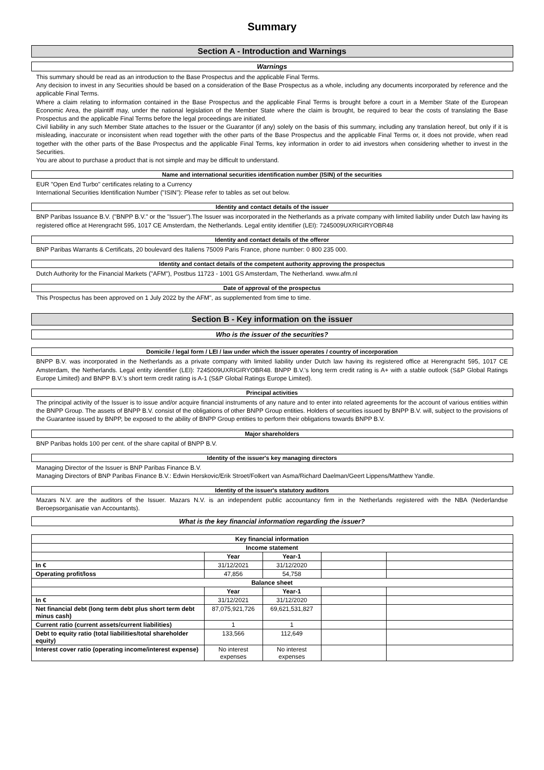Summary
Section A - Introduction and Warnings
Warnings
This summary should be read as an introduction to the Base Prospectus and the applicable Final Terms.
Any decision to invest in any Securities should be based on a consideration of the Base Prospectus as a whole, including any documents incorporated by reference and the applicable Final Terms.
Where a claim relating to information contained in the Base Prospectus and the applicable Final Terms is brought before a court in a Member State of the European Economic Area, the plaintiff may, under the national legislation of the Member State where the claim is brought, be required to bear the costs of translating the Base Prospectus and the applicable Final Terms before the legal proceedings are initiated.
Civil liability in any such Member State attaches to the Issuer or the Guarantor (if any) solely on the basis of this summary, including any translation hereof, but only if it is misleading, inaccurate or inconsistent when read together with the other parts of the Base Prospectus and the applicable Final Terms or, it does not provide, when read together with the other parts of the Base Prospectus and the applicable Final Terms, key information in order to aid investors when considering whether to invest in the Securities.
You are about to purchase a product that is not simple and may be difficult to understand.
Name and international securities identification number (ISIN) of the securities
EUR "Open End Turbo" certificates relating to a Currency
International Securities Identification Number ("ISIN"): Please refer to tables as set out below.
Identity and contact details of the issuer
BNP Paribas Issuance B.V. ("BNPP B.V." or the "Issuer").The Issuer was incorporated in the Netherlands as a private company with limited liability under Dutch law having its registered office at Herengracht 595, 1017 CE Amsterdam, the Netherlands. Legal entity identifier (LEI): 7245009UXRIGIRYOBR48
Identity and contact details of the offeror
BNP Paribas Warrants & Certificats, 20 boulevard des Italiens 75009 Paris France, phone number: 0 800 235 000.
Identity and contact details of the competent authority approving the prospectus
Dutch Authority for the Financial Markets ("AFM"), Postbus 11723 - 1001 GS Amsterdam, The Netherland. www.afm.nl
Date of approval of the prospectus
This Prospectus has been approved on 1 July 2022 by the AFM", as supplemented from time to time.
Section B - Key information on the issuer
Who is the issuer of the securities?
Domicile / legal form / LEI / law under which the issuer operates / country of incorporation
BNPP B.V. was incorporated in the Netherlands as a private company with limited liability under Dutch law having its registered office at Herengracht 595, 1017 CE Amsterdam, the Netherlands. Legal entity identifier (LEI): 7245009UXRIGIRYOBR48. BNPP B.V.'s long term credit rating is A+ with a stable outlook (S&P Global Ratings Europe Limited) and BNPP B.V.'s short term credit rating is A-1 (S&P Global Ratings Europe Limited).
Principal activities
The principal activity of the Issuer is to issue and/or acquire financial instruments of any nature and to enter into related agreements for the account of various entities within the BNPP Group. The assets of BNPP B.V. consist of the obligations of other BNPP Group entities. Holders of securities issued by BNPP B.V. will, subject to the provisions of the Guarantee issued by BNPP, be exposed to the ability of BNPP Group entities to perform their obligations towards BNPP B.V.
Major shareholders
BNP Paribas holds 100 per cent. of the share capital of BNPP B.V.
Identity of the issuer's key managing directors
Managing Director of the Issuer is BNP Paribas Finance B.V.
Managing Directors of BNP Paribas Finance B.V.: Edwin Herskovic/Erik Stroet/Folkert van Asma/Richard Daelman/Geert Lippens/Matthew Yandle.
Identity of the issuer's statutory auditors
Mazars N.V. are the auditors of the Issuer. Mazars N.V. is an independent public accountancy firm in the Netherlands registered with the NBA (Nederlandse Beroepsorganisatie van Accountants).
What is the key financial information regarding the issuer?
| Key financial information | | | | |
| --- | --- | --- | --- | --- |
| Income statement | | | | |
| | Year | Year-1 | | |
| In € | 31/12/2021 | 31/12/2020 | | |
| Operating profit/loss | 47,856 | 54,758 | | |
| Balance sheet | | | | |
| | Year | Year-1 | | |
| In € | 31/12/2021 | 31/12/2020 | | |
| Net financial debt (long term debt plus short term debt minus cash) | 87,075,921,726 | 69,621,531,827 | | |
| Current ratio (current assets/current liabilities) | 1 | 1 | | |
| Debt to equity ratio (total liabilities/total shareholder equity) | 133,566 | 112,649 | | |
| Interest cover ratio (operating income/interest expense) | No interest expenses | No interest expenses | | |